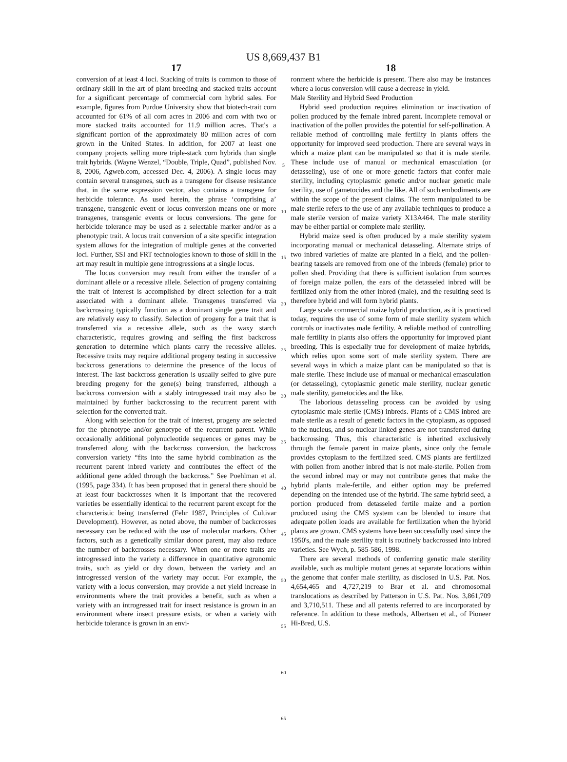US 8,669,437 B1
17
conversion of at least 4 loci. Stacking of traits is common to those of ordinary skill in the art of plant breeding and stacked traits account for a significant percentage of commercial corn hybrid sales. For example, figures from Purdue University show that biotech-trait corn accounted for 61% of all corn acres in 2006 and corn with two or more stacked traits accounted for 11.9 million acres. That's a significant portion of the approximately 80 million acres of corn grown in the United States. In addition, for 2007 at least one company projects selling more triple-stack corn hybrids than single trait hybrids. (Wayne Wenzel, “Double, Triple, Quad”, published Nov. 8, 2006, Agweb.com, accessed Dec. 4, 2006). A single locus may contain several transgenes, such as a transgene for disease resistance that, in the same expression vector, also contains a transgene for herbicide tolerance. As used herein, the phrase ‘comprising a’ transgene, transgenic event or locus conversion means one or more transgenes, transgenic events or locus conversions. The gene for herbicide tolerance may be used as a selectable marker and/or as a phenotypic trait. A locus trait conversion of a site specific integration system allows for the integration of multiple genes at the converted loci. Further, SSI and FRT technologies known to those of skill in the art may result in multiple gene introgressions at a single locus.
The locus conversion may result from either the transfer of a dominant allele or a recessive allele. Selection of progeny containing the trait of interest is accomplished by direct selection for a trait associated with a dominant allele. Transgenes transferred via backcrossing typically function as a dominant single gene trait and are relatively easy to classify. Selection of progeny for a trait that is transferred via a recessive allele, such as the waxy starch characteristic, requires growing and selfing the first backcross generation to determine which plants carry the recessive alleles. Recessive traits may require additional progeny testing in successive backcross generations to determine the presence of the locus of interest. The last backcross generation is usually selfed to give pure breeding progeny for the gene(s) being transferred, although a backcross conversion with a stably introgressed trait may also be maintained by further backcrossing to the recurrent parent with selection for the converted trait.
Along with selection for the trait of interest, progeny are selected for the phenotype and/or genotype of the recurrent parent. While occasionally additional polynucleotide sequences or genes may be transferred along with the backcross conversion, the backcross conversion variety “fits into the same hybrid combination as the recurrent parent inbred variety and contributes the effect of the additional gene added through the backcross.” See Poehlman et al. (1995, page 334). It has been proposed that in general there should be at least four backcrosses when it is important that the recovered varieties be essentially identical to the recurrent parent except for the characteristic being transferred (Fehr 1987, Principles of Cultivar Development). However, as noted above, the number of backcrosses necessary can be reduced with the use of molecular markers. Other factors, such as a genetically similar donor parent, may also reduce the number of backcrosses necessary. When one or more traits are introgressed into the variety a difference in quantitative agronomic traits, such as yield or dry down, between the variety and an introgressed version of the variety may occur. For example, the variety with a locus conversion, may provide a net yield increase in environments where the trait provides a benefit, such as when a variety with an introgressed trait for insect resistance is grown in an environment where insect pressure exists, or when a variety with herbicide tolerance is grown in an envi-
5
10
15
20
25
30
35
40
45
50
55
60
65
18
ronment where the herbicide is present. There also may be instances where a locus conversion will cause a decrease in yield.
Male Sterility and Hybrid Seed Production
Hybrid seed production requires elimination or inactivation of pollen produced by the female inbred parent. Incomplete removal or inactivation of the pollen provides the potential for self-pollination. A reliable method of controlling male fertility in plants offers the opportunity for improved seed production. There are several ways in which a maize plant can be manipulated so that it is male sterile. These include use of manual or mechanical emasculation (or detasseling), use of one or more genetic factors that confer male sterility, including cytoplasmic genetic and/or nuclear genetic male sterility, use of gametocides and the like. All of such embodiments are within the scope of the present claims. The term manipulated to be male sterile refers to the use of any available techniques to produce a male sterile version of maize variety X13A464. The male sterility may be either partial or complete male sterility.
Hybrid maize seed is often produced by a male sterility system incorporating manual or mechanical detasseling. Alternate strips of two inbred varieties of maize are planted in a field, and the pollen-bearing tassels are removed from one of the inbreds (female) prior to pollen shed. Providing that there is sufficient isolation from sources of foreign maize pollen, the ears of the detasseled inbred will be fertilized only from the other inbred (male), and the resulting seed is therefore hybrid and will form hybrid plants.
Large scale commercial maize hybrid production, as it is practiced today, requires the use of some form of male sterility system which controls or inactivates male fertility. A reliable method of controlling male fertility in plants also offers the opportunity for improved plant breeding. This is especially true for development of maize hybrids, which relies upon some sort of male sterility system. There are several ways in which a maize plant can be manipulated so that is male sterile. These include use of manual or mechanical emasculation (or detasseling), cytoplasmic genetic male sterility, nuclear genetic male sterility, gametocides and the like.
The laborious detasseling process can be avoided by using cytoplasmic male-sterile (CMS) inbreds. Plants of a CMS inbred are male sterile as a result of genetic factors in the cytoplasm, as opposed to the nucleus, and so nuclear linked genes are not transferred during backcrossing. Thus, this characteristic is inherited exclusively through the female parent in maize plants, since only the female provides cytoplasm to the fertilized seed. CMS plants are fertilized with pollen from another inbred that is not male-sterile. Pollen from the second inbred may or may not contribute genes that make the hybrid plants male-fertile, and either option may be preferred depending on the intended use of the hybrid. The same hybrid seed, a portion produced from detasseled fertile maize and a portion produced using the CMS system can be blended to insure that adequate pollen loads are available for fertilization when the hybrid plants are grown. CMS systems have been successfully used since the 1950's, and the male sterility trait is routinely backcrossed into inbred varieties. See Wych, p. 585-586, 1998.
There are several methods of conferring genetic male sterility available, such as multiple mutant genes at separate locations within the genome that confer male sterility, as disclosed in U.S. Pat. Nos. 4,654,465 and 4,727,219 to Brar et al. and chromosomal translocations as described by Patterson in U.S. Pat. Nos. 3,861,709 and 3,710,511. These and all patents referred to are incorporated by reference. In addition to these methods, Albertsen et al., of Pioneer Hi-Bred, U.S.